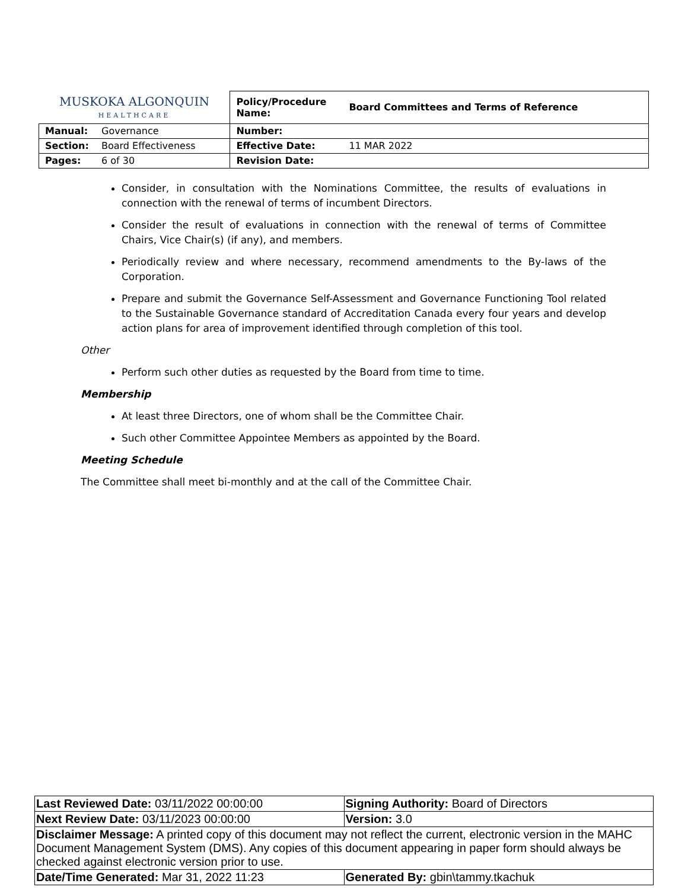| MUSKOKA ALGONQUIN HEALTHCARE | | Policy/Procedure Name: | Board Committees and Terms of Reference |
| Manual: | Governance | Number: | |
| Section: | Board Effectiveness | Effective Date: | 11 MAR 2022 |
| Pages: | 6 of 30 | Revision Date: | |
Consider, in consultation with the Nominations Committee, the results of evaluations in connection with the renewal of terms of incumbent Directors.
Consider the result of evaluations in connection with the renewal of terms of Committee Chairs, Vice Chair(s) (if any), and members.
Periodically review and where necessary, recommend amendments to the By-laws of the Corporation.
Prepare and submit the Governance Self-Assessment and Governance Functioning Tool related to the Sustainable Governance standard of Accreditation Canada every four years and develop action plans for area of improvement identified through completion of this tool.
Other
Perform such other duties as requested by the Board from time to time.
Membership
At least three Directors, one of whom shall be the Committee Chair.
Such other Committee Appointee Members as appointed by the Board.
Meeting Schedule
The Committee shall meet bi-monthly and at the call of the Committee Chair.
| Last Reviewed Date: 03/11/2022 00:00:00 | Signing Authority: Board of Directors |
| Next Review Date: 03/11/2023 00:00:00 | Version: 3.0 |
| Disclaimer Message: A printed copy of this document may not reflect the current, electronic version in the MAHC Document Management System (DMS). Any copies of this document appearing in paper form should always be checked against electronic version prior to use. | |
| Date/Time Generated: Mar 31, 2022 11:23 | Generated By: gbin\tammy.tkachuk |